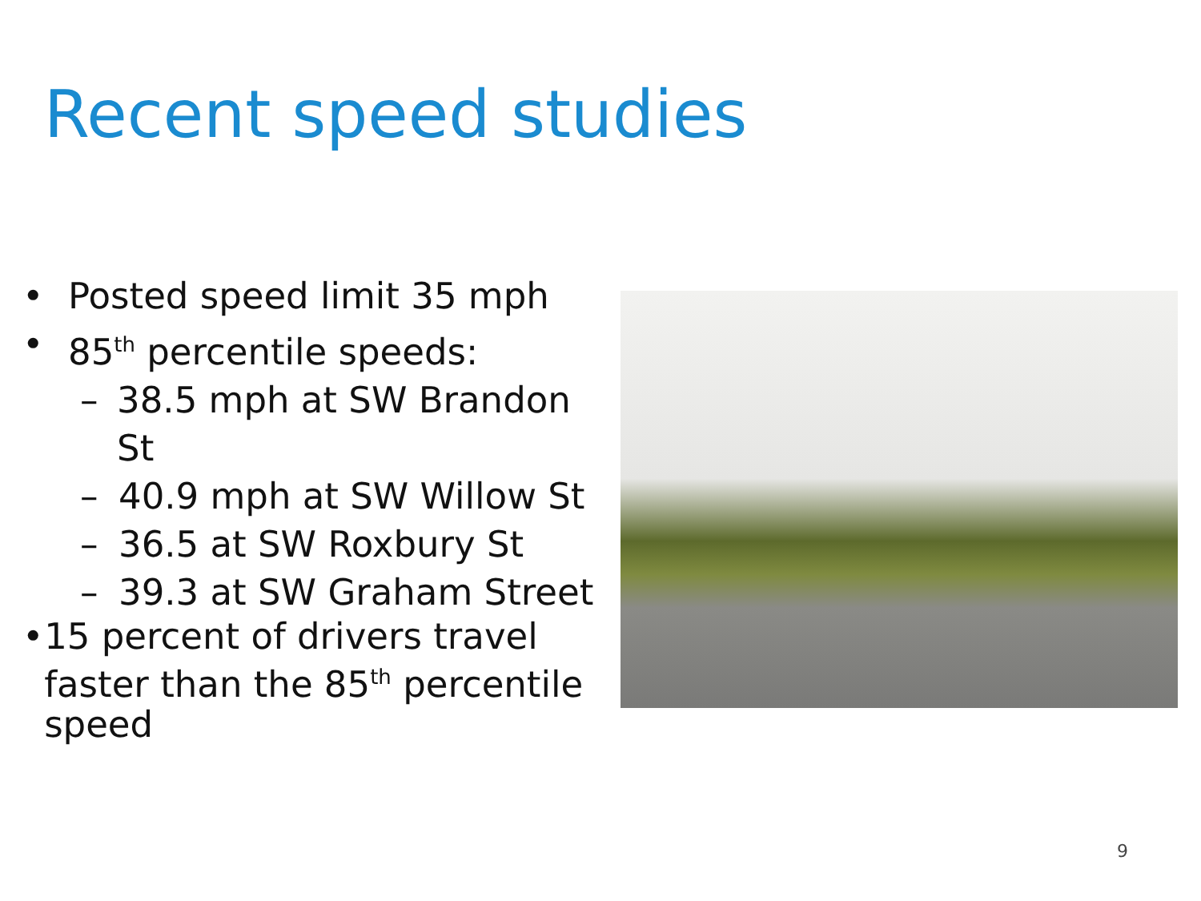Recent speed studies
• Posted speed limit 35 mph
• 85<sup>th</sup> percentile speeds:
– 38.5 mph at SW Brandon St
– 40.9 mph at SW Willow St
– 36.5 at SW Roxbury St
– 39.3 at SW Graham Street
• 15 percent of drivers travel faster than the 85<sup>th</sup> percentile speed
9